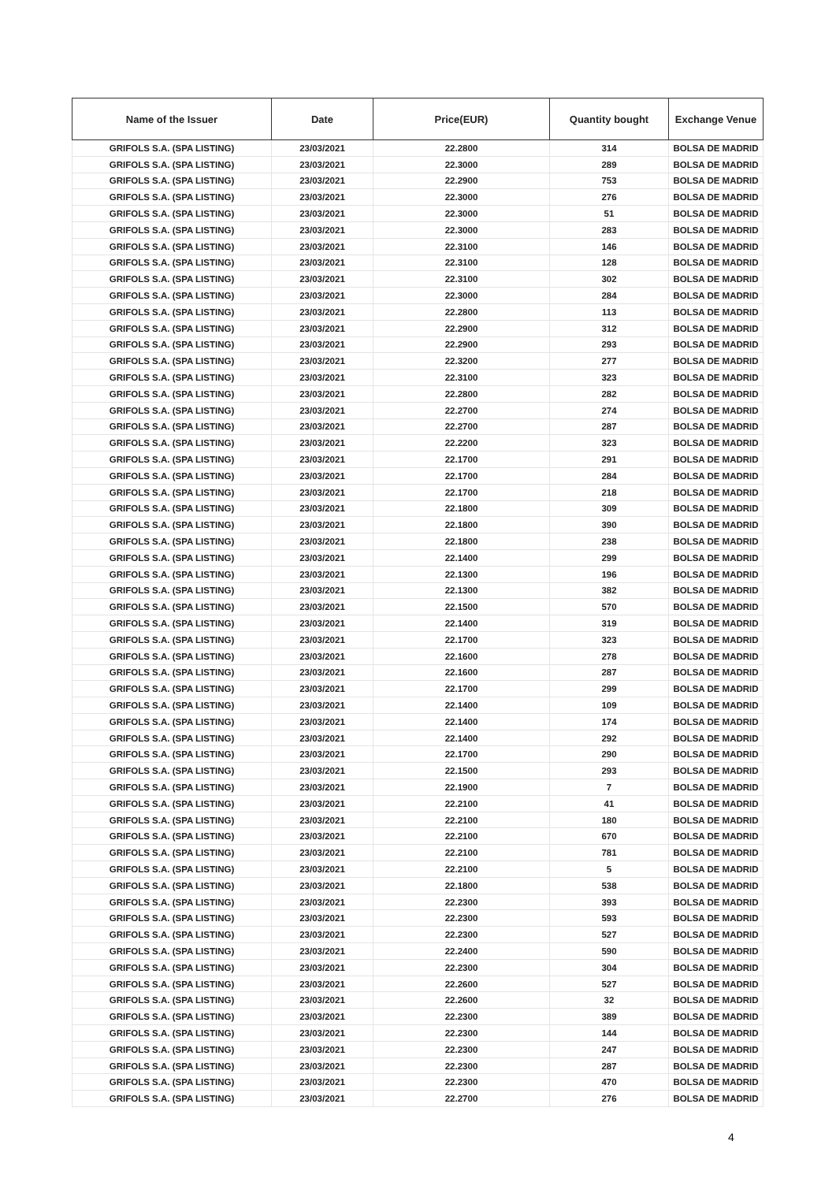| Name of the Issuer | Date | Price(EUR) | Quantity bought | Exchange Venue |
| --- | --- | --- | --- | --- |
| GRIFOLS S.A. (SPA LISTING) | 23/03/2021 | 22.2800 | 314 | BOLSA DE MADRID |
| GRIFOLS S.A. (SPA LISTING) | 23/03/2021 | 22.3000 | 289 | BOLSA DE MADRID |
| GRIFOLS S.A. (SPA LISTING) | 23/03/2021 | 22.2900 | 753 | BOLSA DE MADRID |
| GRIFOLS S.A. (SPA LISTING) | 23/03/2021 | 22.3000 | 276 | BOLSA DE MADRID |
| GRIFOLS S.A. (SPA LISTING) | 23/03/2021 | 22.3000 | 51 | BOLSA DE MADRID |
| GRIFOLS S.A. (SPA LISTING) | 23/03/2021 | 22.3000 | 283 | BOLSA DE MADRID |
| GRIFOLS S.A. (SPA LISTING) | 23/03/2021 | 22.3100 | 146 | BOLSA DE MADRID |
| GRIFOLS S.A. (SPA LISTING) | 23/03/2021 | 22.3100 | 128 | BOLSA DE MADRID |
| GRIFOLS S.A. (SPA LISTING) | 23/03/2021 | 22.3100 | 302 | BOLSA DE MADRID |
| GRIFOLS S.A. (SPA LISTING) | 23/03/2021 | 22.3000 | 284 | BOLSA DE MADRID |
| GRIFOLS S.A. (SPA LISTING) | 23/03/2021 | 22.2800 | 113 | BOLSA DE MADRID |
| GRIFOLS S.A. (SPA LISTING) | 23/03/2021 | 22.2900 | 312 | BOLSA DE MADRID |
| GRIFOLS S.A. (SPA LISTING) | 23/03/2021 | 22.2900 | 293 | BOLSA DE MADRID |
| GRIFOLS S.A. (SPA LISTING) | 23/03/2021 | 22.3200 | 277 | BOLSA DE MADRID |
| GRIFOLS S.A. (SPA LISTING) | 23/03/2021 | 22.3100 | 323 | BOLSA DE MADRID |
| GRIFOLS S.A. (SPA LISTING) | 23/03/2021 | 22.2800 | 282 | BOLSA DE MADRID |
| GRIFOLS S.A. (SPA LISTING) | 23/03/2021 | 22.2700 | 274 | BOLSA DE MADRID |
| GRIFOLS S.A. (SPA LISTING) | 23/03/2021 | 22.2700 | 287 | BOLSA DE MADRID |
| GRIFOLS S.A. (SPA LISTING) | 23/03/2021 | 22.2200 | 323 | BOLSA DE MADRID |
| GRIFOLS S.A. (SPA LISTING) | 23/03/2021 | 22.1700 | 291 | BOLSA DE MADRID |
| GRIFOLS S.A. (SPA LISTING) | 23/03/2021 | 22.1700 | 284 | BOLSA DE MADRID |
| GRIFOLS S.A. (SPA LISTING) | 23/03/2021 | 22.1700 | 218 | BOLSA DE MADRID |
| GRIFOLS S.A. (SPA LISTING) | 23/03/2021 | 22.1800 | 309 | BOLSA DE MADRID |
| GRIFOLS S.A. (SPA LISTING) | 23/03/2021 | 22.1800 | 390 | BOLSA DE MADRID |
| GRIFOLS S.A. (SPA LISTING) | 23/03/2021 | 22.1800 | 238 | BOLSA DE MADRID |
| GRIFOLS S.A. (SPA LISTING) | 23/03/2021 | 22.1400 | 299 | BOLSA DE MADRID |
| GRIFOLS S.A. (SPA LISTING) | 23/03/2021 | 22.1300 | 196 | BOLSA DE MADRID |
| GRIFOLS S.A. (SPA LISTING) | 23/03/2021 | 22.1300 | 382 | BOLSA DE MADRID |
| GRIFOLS S.A. (SPA LISTING) | 23/03/2021 | 22.1500 | 570 | BOLSA DE MADRID |
| GRIFOLS S.A. (SPA LISTING) | 23/03/2021 | 22.1400 | 319 | BOLSA DE MADRID |
| GRIFOLS S.A. (SPA LISTING) | 23/03/2021 | 22.1700 | 323 | BOLSA DE MADRID |
| GRIFOLS S.A. (SPA LISTING) | 23/03/2021 | 22.1600 | 278 | BOLSA DE MADRID |
| GRIFOLS S.A. (SPA LISTING) | 23/03/2021 | 22.1600 | 287 | BOLSA DE MADRID |
| GRIFOLS S.A. (SPA LISTING) | 23/03/2021 | 22.1700 | 299 | BOLSA DE MADRID |
| GRIFOLS S.A. (SPA LISTING) | 23/03/2021 | 22.1400 | 109 | BOLSA DE MADRID |
| GRIFOLS S.A. (SPA LISTING) | 23/03/2021 | 22.1400 | 174 | BOLSA DE MADRID |
| GRIFOLS S.A. (SPA LISTING) | 23/03/2021 | 22.1400 | 292 | BOLSA DE MADRID |
| GRIFOLS S.A. (SPA LISTING) | 23/03/2021 | 22.1700 | 290 | BOLSA DE MADRID |
| GRIFOLS S.A. (SPA LISTING) | 23/03/2021 | 22.1500 | 293 | BOLSA DE MADRID |
| GRIFOLS S.A. (SPA LISTING) | 23/03/2021 | 22.1900 | 7 | BOLSA DE MADRID |
| GRIFOLS S.A. (SPA LISTING) | 23/03/2021 | 22.2100 | 41 | BOLSA DE MADRID |
| GRIFOLS S.A. (SPA LISTING) | 23/03/2021 | 22.2100 | 180 | BOLSA DE MADRID |
| GRIFOLS S.A. (SPA LISTING) | 23/03/2021 | 22.2100 | 670 | BOLSA DE MADRID |
| GRIFOLS S.A. (SPA LISTING) | 23/03/2021 | 22.2100 | 781 | BOLSA DE MADRID |
| GRIFOLS S.A. (SPA LISTING) | 23/03/2021 | 22.2100 | 5 | BOLSA DE MADRID |
| GRIFOLS S.A. (SPA LISTING) | 23/03/2021 | 22.1800 | 538 | BOLSA DE MADRID |
| GRIFOLS S.A. (SPA LISTING) | 23/03/2021 | 22.2300 | 393 | BOLSA DE MADRID |
| GRIFOLS S.A. (SPA LISTING) | 23/03/2021 | 22.2300 | 593 | BOLSA DE MADRID |
| GRIFOLS S.A. (SPA LISTING) | 23/03/2021 | 22.2300 | 527 | BOLSA DE MADRID |
| GRIFOLS S.A. (SPA LISTING) | 23/03/2021 | 22.2400 | 590 | BOLSA DE MADRID |
| GRIFOLS S.A. (SPA LISTING) | 23/03/2021 | 22.2300 | 304 | BOLSA DE MADRID |
| GRIFOLS S.A. (SPA LISTING) | 23/03/2021 | 22.2600 | 527 | BOLSA DE MADRID |
| GRIFOLS S.A. (SPA LISTING) | 23/03/2021 | 22.2600 | 32 | BOLSA DE MADRID |
| GRIFOLS S.A. (SPA LISTING) | 23/03/2021 | 22.2300 | 389 | BOLSA DE MADRID |
| GRIFOLS S.A. (SPA LISTING) | 23/03/2021 | 22.2300 | 144 | BOLSA DE MADRID |
| GRIFOLS S.A. (SPA LISTING) | 23/03/2021 | 22.2300 | 247 | BOLSA DE MADRID |
| GRIFOLS S.A. (SPA LISTING) | 23/03/2021 | 22.2300 | 287 | BOLSA DE MADRID |
| GRIFOLS S.A. (SPA LISTING) | 23/03/2021 | 22.2300 | 470 | BOLSA DE MADRID |
| GRIFOLS S.A. (SPA LISTING) | 23/03/2021 | 22.2700 | 276 | BOLSA DE MADRID |
4